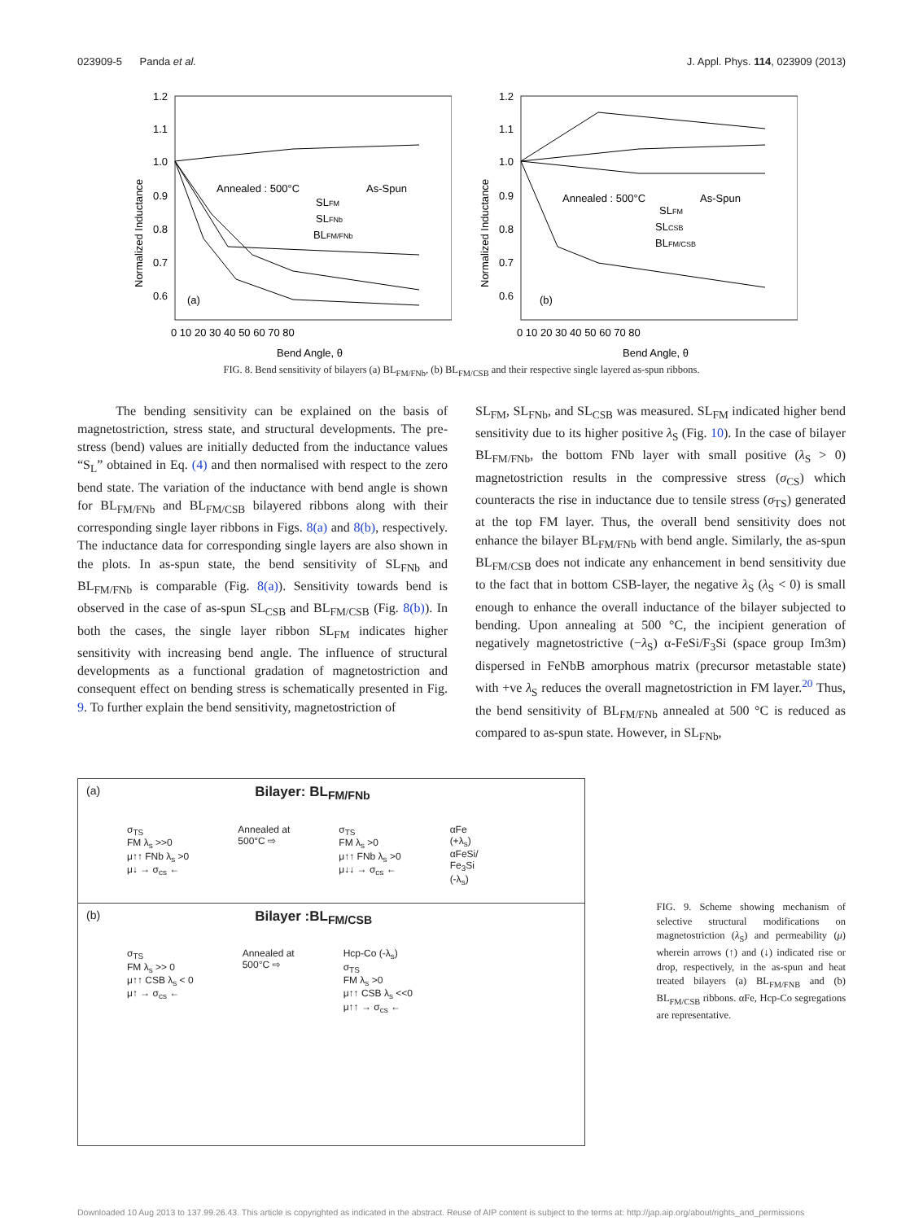023909-5 Panda et al. J. Appl. Phys. 114, 023909 (2013)
1.2
1.1
1.0
0.9
0.8
0.7
0.6
0 10 20 30 40 50 60 70 80
Bend Angle, θ
Normalized Inductance
Annealed : 500°C
As-Spun
SLFM
SLFNb
BLFM/FNb
(a)
1.2
1.1
1.0
0.9
0.8
0.7
0.6
0 10 20 30 40 50 60 70 80
Bend Angle, θ
Normalized Inductance
Annealed : 500°C
As-Spun
SLFM
SLCSB
BLFM/CSB
(b)
FIG. 8. Bend sensitivity of bilayers (a) BL<sub>FM/FNb</sub>, (b) BL<sub>FM/CSB</sub> and their respective single layered as-spun ribbons.
The bending sensitivity can be explained on the basis of magnetostriction, stress state, and structural developments. The pre-stress (bend) values are initially deducted from the inductance values “S<sub>L</sub>” obtained in Eq. (4) and then normalised with respect to the zero bend state. The variation of the inductance with bend angle is shown for BL<sub>FM/FNb</sub> and BL<sub>FM/CSB</sub> bilayered ribbons along with their corresponding single layer ribbons in Figs. 8(a) and 8(b), respectively. The inductance data for corresponding single layers are also shown in the plots. In as-spun state, the bend sensitivity of SL<sub>FNb</sub> and BL<sub>FM/FNb</sub> is comparable (Fig. 8(a)). Sensitivity towards bend is observed in the case of as-spun SL<sub>CSB</sub> and BL<sub>FM/CSB</sub> (Fig. 8(b)). In both the cases, the single layer ribbon SL<sub>FM</sub> indicates higher sensitivity with increasing bend angle. The influence of structural developments as a functional gradation of magnetostriction and consequent effect on bending stress is schematically presented in Fig. 9. To further explain the bend sensitivity, magnetostriction of
SL<sub>FM</sub>, SL<sub>FNb</sub>, and SL<sub>CSB</sub> was measured. SL<sub>FM</sub> indicated higher bend sensitivity due to its higher positive λ<sub>S</sub> (Fig. 10). In the case of bilayer BL<sub>FM/FNb</sub>, the bottom FNb layer with small positive (λ<sub>S</sub> > 0) magnetostriction results in the compressive stress (σ<sub>CS</sub>) which counteracts the rise in inductance due to tensile stress (σ<sub>TS</sub>) generated at the top FM layer. Thus, the overall bend sensitivity does not enhance the bilayer BL<sub>FM/FNb</sub> with bend angle. Similarly, the as-spun BL<sub>FM/CSB</sub> does not indicate any enhancement in bend sensitivity due to the fact that in bottom CSB-layer, the negative λ<sub>S</sub> (λ<sub>S</sub> < 0) is small enough to enhance the overall inductance of the bilayer subjected to bending. Upon annealing at 500 °C, the incipient generation of negatively magnetostrictive (−λ<sub>S</sub>) α-FeSi/F<sub>3</sub>Si (space group Im3m) dispersed in FeNbB amorphous matrix (precursor metastable state) with +ve λ<sub>S</sub> reduces the overall magnetostriction in FM layer.<sup>20</sup> Thus, the bend sensitivity of BL<sub>FM/FNb</sub> annealed at 500 °C is reduced as compared to as-spun state. However, in SL<sub>FNb</sub>,
(a) Bilayer: BL<sub>FM/FNb</sub>
σ<sub>TS</sub>
FM λ<sub>s</sub> >>0
μ↑↑ FNb λ<sub>s</sub> >0
μ↓ → σ<sub>cs</sub> ←
Annealed at
500°C ⇨
σ<sub>TS</sub>
FM λ<sub>s</sub> >0
μ↑↑ FNb λ<sub>s</sub> >0
μ↓↓ → σ<sub>cs</sub> ←
αFe
(+λ<sub>s</sub>)
αFeSi/
Fe<sub>3</sub>Si
(-λ<sub>s</sub>)
(b) Bilayer :BL<sub>FM/CSB</sub>
σ<sub>TS</sub>
FM λ<sub>s</sub> >> 0
μ↑↑ CSB λ<sub>s</sub> < 0
μ↑ → σ<sub>cs</sub> ←
Annealed at
500°C ⇨
Hcp-Co (-λ<sub>s</sub>)
σ<sub>TS</sub>
FM λ<sub>s</sub> >0
μ↑↑ CSB λ<sub>s</sub> <<0
μ↑↑ → σ<sub>cs</sub> ←
FIG. 9. Scheme showing mechanism of selective structural modifications on magnetostriction (λ<sub>S</sub>) and permeability (μ) wherein arrows (↑) and (↓) indicated rise or drop, respectively, in the as-spun and heat treated bilayers (a) BL<sub>FM/FNB</sub> and (b) BL<sub>FM/CSB</sub> ribbons. αFe, Hcp-Co segregations are representative.
Downloaded 10 Aug 2013 to 137.99.26.43. This article is copyrighted as indicated in the abstract. Reuse of AIP content is subject to the terms at: http://jap.aip.org/about/rights_and_permissions